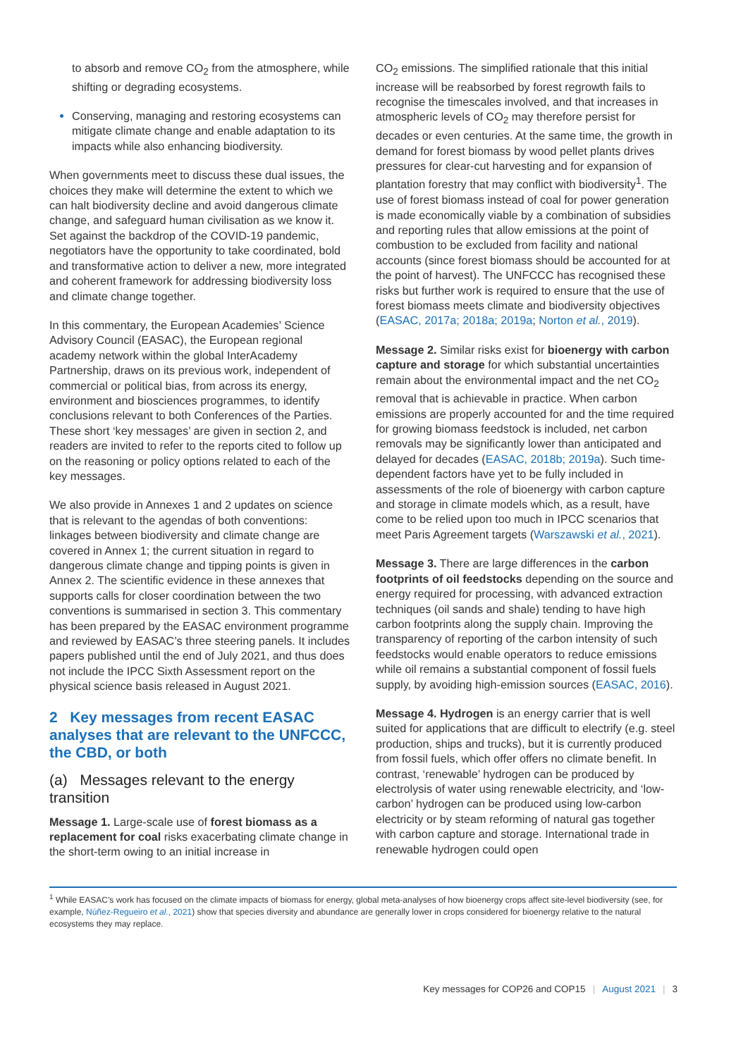to absorb and remove CO<sub>2</sub> from the atmosphere, while shifting or degrading ecosystems.
Conserving, managing and restoring ecosystems can mitigate climate change and enable adaptation to its impacts while also enhancing biodiversity.
When governments meet to discuss these dual issues, the choices they make will determine the extent to which we can halt biodiversity decline and avoid dangerous climate change, and safeguard human civilisation as we know it. Set against the backdrop of the COVID-19 pandemic, negotiators have the opportunity to take coordinated, bold and transformative action to deliver a new, more integrated and coherent framework for addressing biodiversity loss and climate change together.
In this commentary, the European Academies’ Science Advisory Council (EASAC), the European regional academy network within the global InterAcademy Partnership, draws on its previous work, independent of commercial or political bias, from across its energy, environment and biosciences programmes, to identify conclusions relevant to both Conferences of the Parties. These short ‘key messages’ are given in section 2, and readers are invited to refer to the reports cited to follow up on the reasoning or policy options related to each of the key messages.
We also provide in Annexes 1 and 2 updates on science that is relevant to the agendas of both conventions: linkages between biodiversity and climate change are covered in Annex 1; the current situation in regard to dangerous climate change and tipping points is given in Annex 2. The scientific evidence in these annexes that supports calls for closer coordination between the two conventions is summarised in section 3. This commentary has been prepared by the EASAC environment programme and reviewed by EASAC’s three steering panels. It includes papers published until the end of July 2021, and thus does not include the IPCC Sixth Assessment report on the physical science basis released in August 2021.
2 Key messages from recent EASAC analyses that are relevant to the UNFCCC, the CBD, or both
(a) Messages relevant to the energy transition
Message 1. Large-scale use of forest biomass as a replacement for coal risks exacerbating climate change in the short-term owing to an initial increase in
CO<sub>2</sub> emissions. The simplified rationale that this initial increase will be reabsorbed by forest regrowth fails to recognise the timescales involved, and that increases in atmospheric levels of CO<sub>2</sub> may therefore persist for decades or even centuries. At the same time, the growth in demand for forest biomass by wood pellet plants drives pressures for clear-cut harvesting and for expansion of plantation forestry that may conflict with biodiversity<sup>1</sup>. The use of forest biomass instead of coal for power generation is made economically viable by a combination of subsidies and reporting rules that allow emissions at the point of combustion to be excluded from facility and national accounts (since forest biomass should be accounted for at the point of harvest). The UNFCCC has recognised these risks but further work is required to ensure that the use of forest biomass meets climate and biodiversity objectives (EASAC, 2017a; 2018a; 2019a; Norton et al., 2019).
Message 2. Similar risks exist for bioenergy with carbon capture and storage for which substantial uncertainties remain about the environmental impact and the net CO<sub>2</sub> removal that is achievable in practice. When carbon emissions are properly accounted for and the time required for growing biomass feedstock is included, net carbon removals may be significantly lower than anticipated and delayed for decades (EASAC, 2018b; 2019a). Such time-dependent factors have yet to be fully included in assessments of the role of bioenergy with carbon capture and storage in climate models which, as a result, have come to be relied upon too much in IPCC scenarios that meet Paris Agreement targets (Warszawski et al., 2021).
Message 3. There are large differences in the carbon footprints of oil feedstocks depending on the source and energy required for processing, with advanced extraction techniques (oil sands and shale) tending to have high carbon footprints along the supply chain. Improving the transparency of reporting of the carbon intensity of such feedstocks would enable operators to reduce emissions while oil remains a substantial component of fossil fuels supply, by avoiding high-emission sources (EASAC, 2016).
Message 4. Hydrogen is an energy carrier that is well suited for applications that are difficult to electrify (e.g. steel production, ships and trucks), but it is currently produced from fossil fuels, which offer offers no climate benefit. In contrast, ‘renewable’ hydrogen can be produced by electrolysis of water using renewable electricity, and ‘low-carbon’ hydrogen can be produced using low-carbon electricity or by steam reforming of natural gas together with carbon capture and storage. International trade in renewable hydrogen could open
<sup>1</sup> While EASAC’s work has focused on the climate impacts of biomass for energy, global meta-analyses of how bioenergy crops affect site-level biodiversity (see, for example, Núñez-Regueiro et al., 2021) show that species diversity and abundance are generally lower in crops considered for bioenergy relative to the natural ecosystems they may replace.
Key messages for COP26 and COP15 | August 2021 | 3